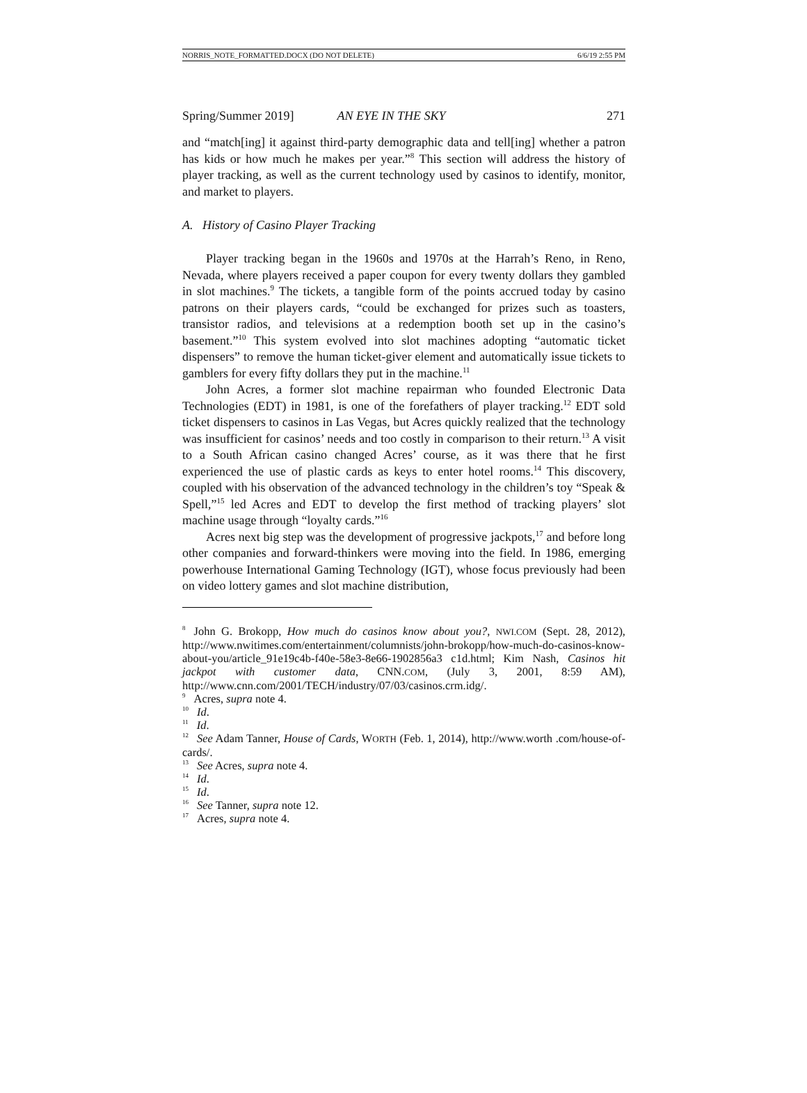NORRIS_NOTE_FORMATTED.DOCX (DO NOT DELETE) 6/6/19 2:55 PM
Spring/Summer 2019] AN EYE IN THE SKY 271
and “match[ing] it against third-party demographic data and tell[ing] whether a patron has kids or how much he makes per year.”<sup>8</sup> This section will address the history of player tracking, as well as the current technology used by casinos to identify, monitor, and market to players.
A. History of Casino Player Tracking
Player tracking began in the 1960s and 1970s at the Harrah’s Reno, in Reno, Nevada, where players received a paper coupon for every twenty dollars they gambled in slot machines.<sup>9</sup> The tickets, a tangible form of the points accrued today by casino patrons on their players cards, “could be exchanged for prizes such as toasters, transistor radios, and televisions at a redemption booth set up in the casino’s basement.”<sup>10</sup> This system evolved into slot machines adopting “automatic ticket dispensers” to remove the human ticket-giver element and automatically issue tickets to gamblers for every fifty dollars they put in the machine.<sup>11</sup>
John Acres, a former slot machine repairman who founded Electronic Data Technologies (EDT) in 1981, is one of the forefathers of player tracking.<sup>12</sup> EDT sold ticket dispensers to casinos in Las Vegas, but Acres quickly realized that the technology was insufficient for casinos’ needs and too costly in comparison to their return.<sup>13</sup> A visit to a South African casino changed Acres’ course, as it was there that he first experienced the use of plastic cards as keys to enter hotel rooms.<sup>14</sup> This discovery, coupled with his observation of the advanced technology in the children’s toy “Speak & Spell,”<sup>15</sup> led Acres and EDT to develop the first method of tracking players’ slot machine usage through “loyalty cards.”<sup>16</sup>
Acres next big step was the development of progressive jackpots,<sup>17</sup> and before long other companies and forward-thinkers were moving into the field. In 1986, emerging powerhouse International Gaming Technology (IGT), whose focus previously had been on video lottery games and slot machine distribution,
<sup>8</sup> John G. Brokopp, How much do casinos know about you?, NWI.COM (Sept. 28, 2012), http://www.nwitimes.com/entertainment/columnists/john-brokopp/how-much-do-casinos-know-about-you/article_91e19c4b-f40e-58e3-8e66-1902856a3 c1d.html; Kim Nash, Casinos hit jackpot with customer data, CNN.COM, (July 3, 2001, 8:59 AM), http://www.cnn.com/2001/TECH/industry/07/03/casinos.crm.idg/.
<sup>9</sup> Acres, supra note 4.
<sup>10</sup> Id.
<sup>11</sup> Id.
<sup>12</sup> See Adam Tanner, House of Cards, WORTH (Feb. 1, 2014), http://www.worth .com/house-of-cards/.
<sup>13</sup> See Acres, supra note 4.
<sup>14</sup> Id.
<sup>15</sup> Id.
<sup>16</sup> See Tanner, supra note 12.
<sup>17</sup> Acres, supra note 4.